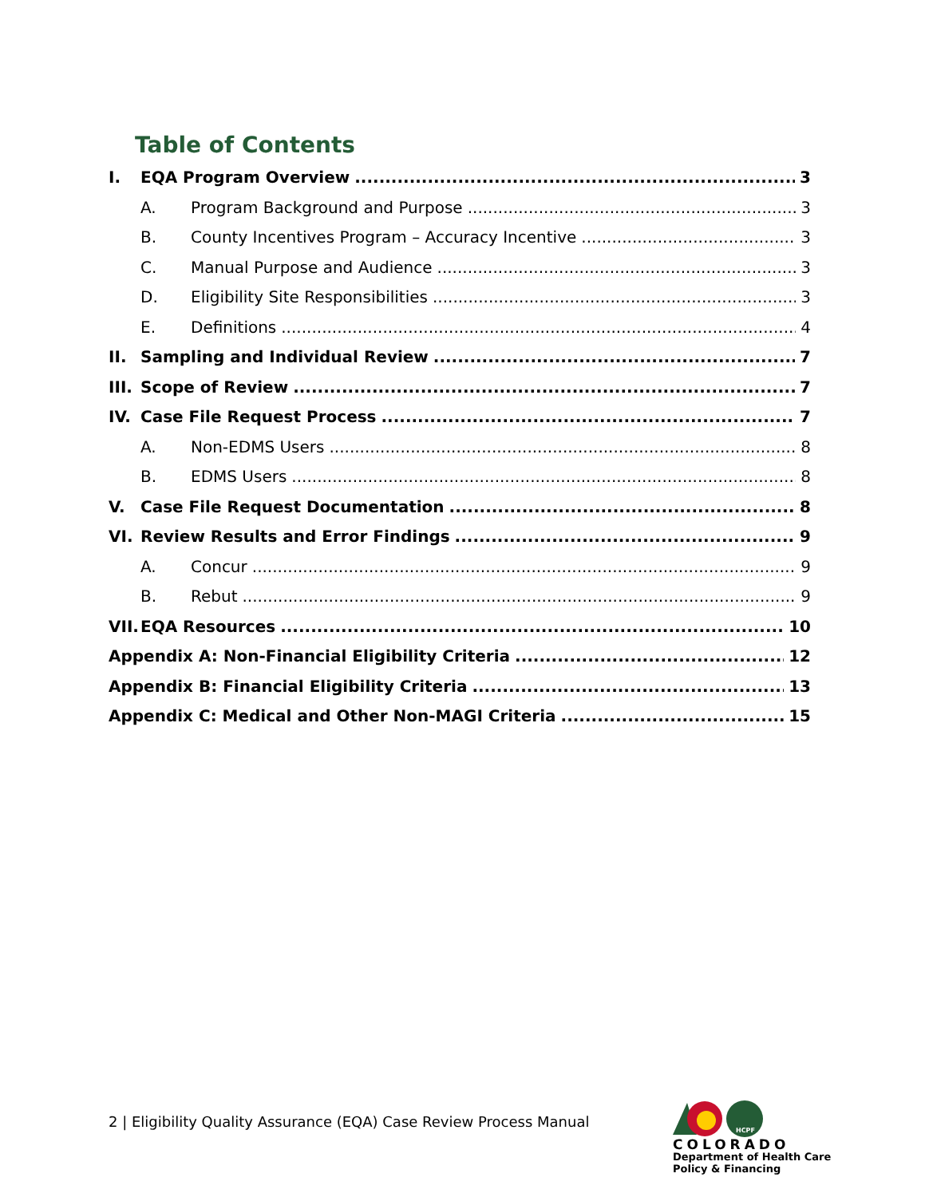Table of Contents
I. EQA Program Overview 3
A. Program Background and Purpose 3
B. County Incentives Program – Accuracy Incentive 3
C. Manual Purpose and Audience 3
D. Eligibility Site Responsibilities 3
E. Definitions 4
II. Sampling and Individual Review 7
III. Scope of Review 7
IV. Case File Request Process 7
A. Non-EDMS Users 8
B. EDMS Users 8
V. Case File Request Documentation 8
VI. Review Results and Error Findings 9
A. Concur 9
B. Rebut 9
VII. EQA Resources 10
Appendix A: Non-Financial Eligibility Criteria 12
Appendix B: Financial Eligibility Criteria 13
Appendix C: Medical and Other Non-MAGI Criteria 15
2 | Eligibility Quality Assurance (EQA) Case Review Process Manual
HCPF
COLORADO
Department of Health Care
Policy & Financing